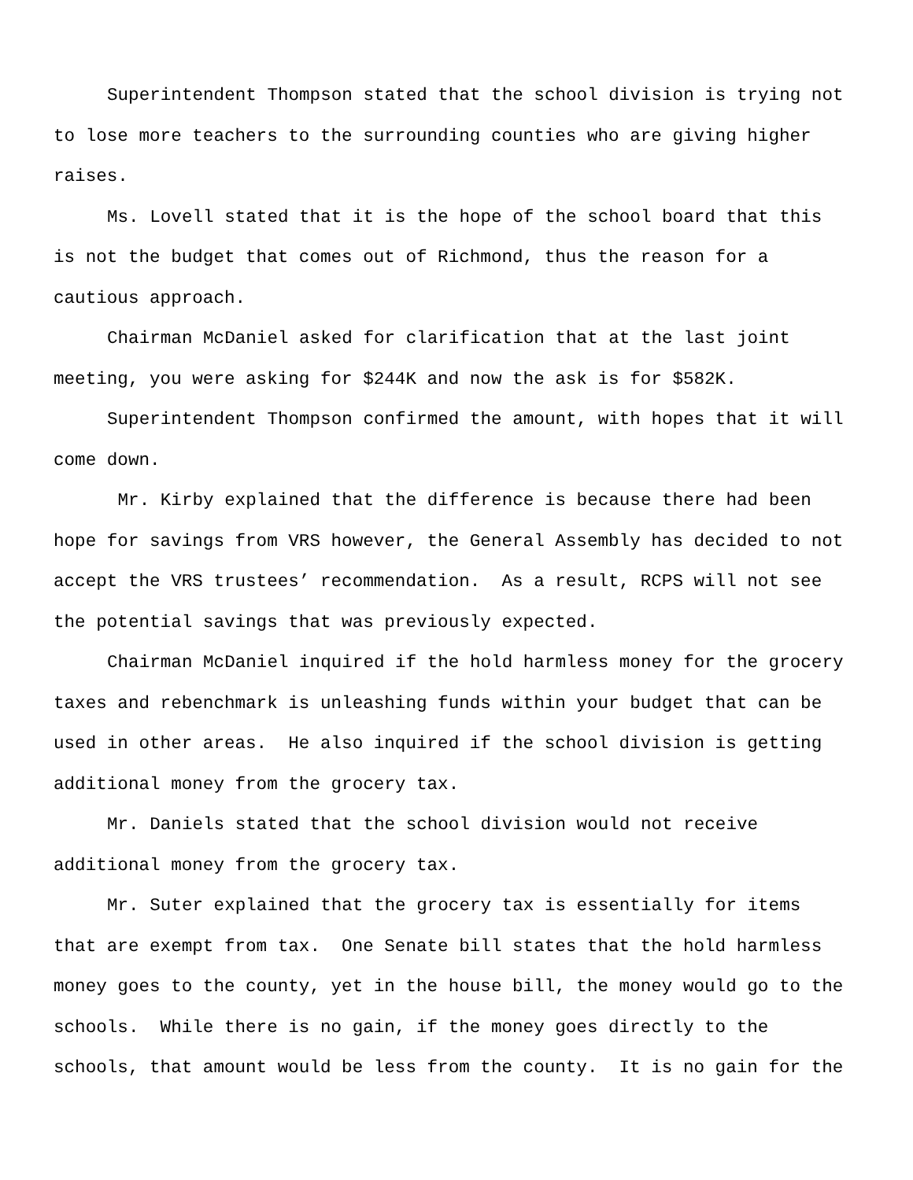Superintendent Thompson stated that the school division is trying not to lose more teachers to the surrounding counties who are giving higher raises.
Ms. Lovell stated that it is the hope of the school board that this is not the budget that comes out of Richmond, thus the reason for a cautious approach.
Chairman McDaniel asked for clarification that at the last joint meeting, you were asking for $244K and now the ask is for $582K.
Superintendent Thompson confirmed the amount, with hopes that it will come down.
Mr. Kirby explained that the difference is because there had been hope for savings from VRS however, the General Assembly has decided to not accept the VRS trustees’ recommendation. As a result, RCPS will not see the potential savings that was previously expected.
Chairman McDaniel inquired if the hold harmless money for the grocery taxes and rebenchmark is unleashing funds within your budget that can be used in other areas. He also inquired if the school division is getting additional money from the grocery tax.
Mr. Daniels stated that the school division would not receive additional money from the grocery tax.
Mr. Suter explained that the grocery tax is essentially for items that are exempt from tax. One Senate bill states that the hold harmless money goes to the county, yet in the house bill, the money would go to the schools. While there is no gain, if the money goes directly to the schools, that amount would be less from the county. It is no gain for the